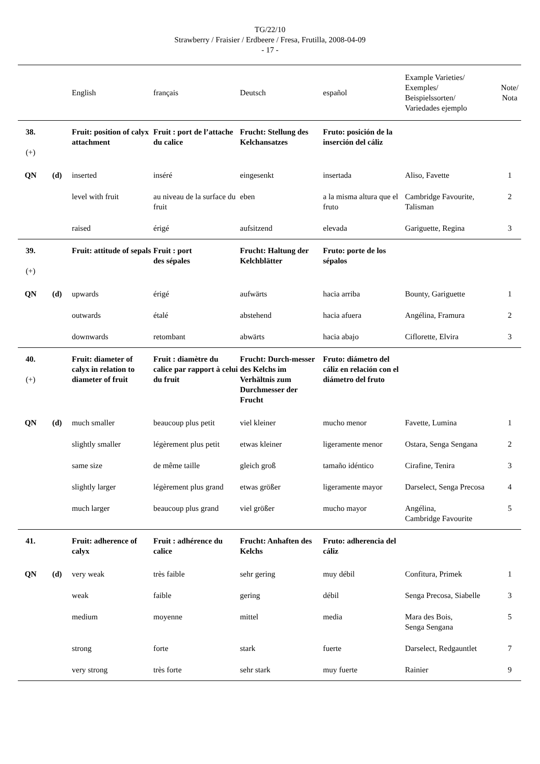TG/22/10
Strawberry / Fraisier / Erdbeere / Fresa, Frutilla, 2008-04-09
- 17 -
| | | English | français | Deutsch | español | Example Varieties/ Exemples/ Beispielssorten/ Variedades ejemplo | Note/ Nota |
| --- | --- | --- | --- | --- | --- | --- | --- |
| 38. (+) | | Fruit: position of calyx attachment | Fruit : port de l’attache du calice | Frucht: Stellung des Kelchansatzes | Fruto: posición de la inserción del cáliz | | |
| QN | (d) | inserted | inséré | eingesenkt | insertada | Aliso, Favette | 1 |
| | | level with fruit | au niveau de la surface du fruit | eben | a la misma altura que el fruto | Cambridge Favourite, Talisman | 2 |
| | | raised | érigé | aufsitzend | elevada | Gariguette, Regina | 3 |
| 39. (+) | | Fruit: attitude of sepals | Fruit : port des sépales | Frucht: Haltung der Kelchblätter | Fruto: porte de los sépalos | | |
| QN | (d) | upwards | érigé | aufwärts | hacia arriba | Bounty, Gariguette | 1 |
| | | outwards | étalé | abstehend | hacia afuera | Angélina, Framura | 2 |
| | | downwards | retombant | abwärts | hacia abajo | Ciflorette, Elvira | 3 |
| 40. (+) | | Fruit: diameter of calyx in relation to diameter of fruit | Fruit : diamètre du calice par rapport à celui du fruit | Frucht: Durch-messer des Kelchs im Verhältnis zum Durchmesser der Frucht | Fruto: diámetro del cáliz en relación con el diámetro del fruto | | |
| QN | (d) | much smaller | beaucoup plus petit | viel kleiner | mucho menor | Favette, Lumina | 1 |
| | | slightly smaller | légèrement plus petit | etwas kleiner | ligeramente menor | Ostara, Senga Sengana | 2 |
| | | same size | de même taille | gleich groß | tamaño idéntico | Cirafine, Tenira | 3 |
| | | slightly larger | légèrement plus grand | etwas größer | ligeramente mayor | Darselect, Senga Precosa | 4 |
| | | much larger | beaucoup plus grand | viel größer | mucho mayor | Angélina, Cambridge Favourite | 5 |
| 41. | | Fruit: adherence of calyx | Fruit : adhérence du calice | Frucht: Anhaften des Kelchs | Fruto: adherencia del cáliz | | |
| QN | (d) | very weak | très faible | sehr gering | muy débil | Confitura, Primek | 1 |
| | | weak | faible | gering | débil | Senga Precosa, Siabelle | 3 |
| | | medium | moyenne | mittel | media | Mara des Bois, Senga Sengana | 5 |
| | | strong | forte | stark | fuerte | Darselect, Redgauntlet | 7 |
| | | very strong | très forte | sehr stark | muy fuerte | Rainier | 9 |